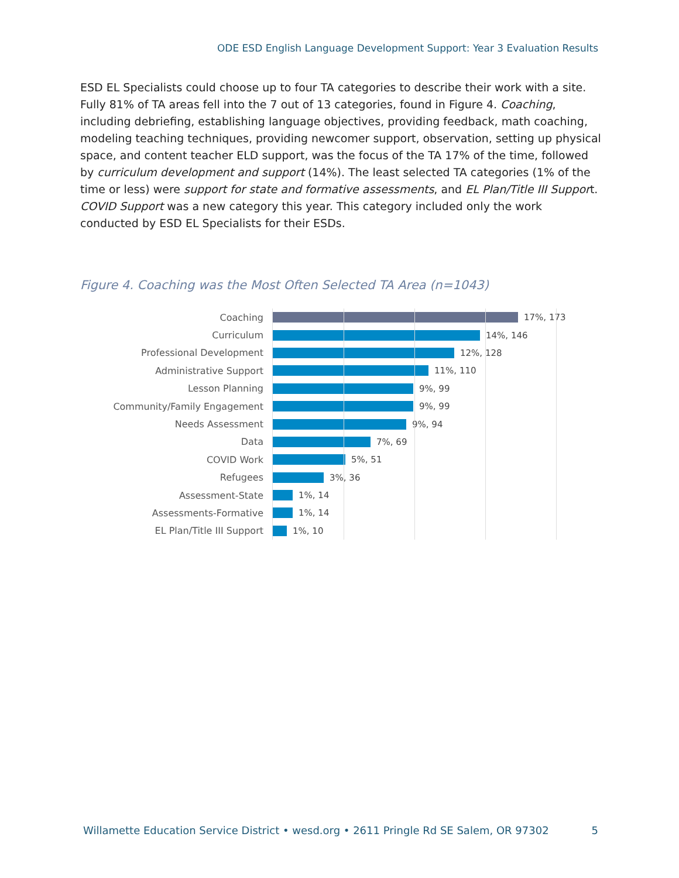ODE ESD English Language Development Support: Year 3 Evaluation Results
ESD EL Specialists could choose up to four TA categories to describe their work with a site. Fully 81% of TA areas fell into the 7 out of 13 categories, found in Figure 4. Coaching, including debriefing, establishing language objectives, providing feedback, math coaching, modeling teaching techniques, providing newcomer support, observation, setting up physical space, and content teacher ELD support, was the focus of the TA 17% of the time, followed by curriculum development and support (14%). The least selected TA categories (1% of the time or less) were support for state and formative assessments, and EL Plan/Title III Support. COVID Support was a new category this year. This category included only the work conducted by ESD EL Specialists for their ESDs.
Figure 4. Coaching was the Most Often Selected TA Area (n=1043)
Coaching 17%, 173
Curriculum 14%, 146
Professional Development 12%, 128
Administrative Support 11%, 110
Lesson Planning 9%, 99
Community/Family Engagement 9%, 99
Needs Assessment 9%, 94
Data 7%, 69
COVID Work 5%, 51
Refugees 3%, 36
Assessment-State 1%, 14
Assessments-Formative 1%, 14
EL Plan/Title III Support 1%, 10
Willamette Education Service District • wesd.org • 2611 Pringle Rd SE Salem, OR 97302 5